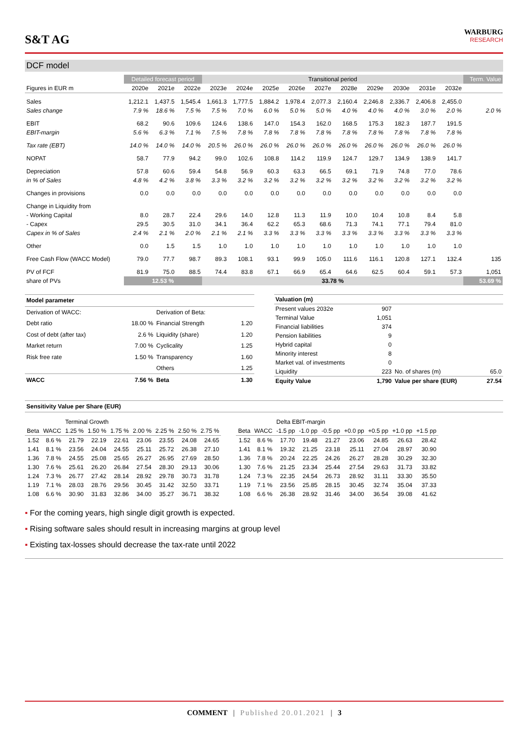S&T AG
WARBURG
RESEARCH
DCF model
| | Detailed forecast period | | | Transitional period | | | | | | | | | | Term. Value |
| Figures in EUR m | 2020e | 2021e | 2022e | 2023e | 2024e | 2025e | 2026e | 2027e | 2028e | 2029e | 2030e | 2031e | 2032e | |
| Sales | 1,212.1 | 1,437.5 | 1,545.4 | 1,661.3 | 1,777.5 | 1,884.2 | 1,978.4 | 2,077.3 | 2,160.4 | 2,246.8 | 2,336.7 | 2,406.8 | 2,455.0 | |
| Sales change | 7.9 % | 18.6 % | 7.5 % | 7.5 % | 7.0 % | 6.0 % | 5.0 % | 5.0 % | 4.0 % | 4.0 % | 4.0 % | 3.0 % | 2.0 % | 2.0 % |
| EBIT | 68.2 | 90.6 | 109.6 | 124.6 | 138.6 | 147.0 | 154.3 | 162.0 | 168.5 | 175.3 | 182.3 | 187.7 | 191.5 | |
| EBIT-margin | 5.6 % | 6.3 % | 7.1 % | 7.5 % | 7.8 % | 7.8 % | 7.8 % | 7.8 % | 7.8 % | 7.8 % | 7.8 % | 7.8 % | 7.8 % | |
| Tax rate (EBT) | 14.0 % | 14.0 % | 14.0 % | 20.5 % | 26.0 % | 26.0 % | 26.0 % | 26.0 % | 26.0 % | 26.0 % | 26.0 % | 26.0 % | 26.0 % | |
| NOPAT | 58.7 | 77.9 | 94.2 | 99.0 | 102.6 | 108.8 | 114.2 | 119.9 | 124.7 | 129.7 | 134.9 | 138.9 | 141.7 | |
| Depreciation | 57.8 | 60.6 | 59.4 | 54.8 | 56.9 | 60.3 | 63.3 | 66.5 | 69.1 | 71.9 | 74.8 | 77.0 | 78.6 | |
| in % of Sales | 4.8 % | 4.2 % | 3.8 % | 3.3 % | 3.2 % | 3.2 % | 3.2 % | 3.2 % | 3.2 % | 3.2 % | 3.2 % | 3.2 % | 3.2 % | |
| Changes in provisions | 0.0 | 0.0 | 0.0 | 0.0 | 0.0 | 0.0 | 0.0 | 0.0 | 0.0 | 0.0 | 0.0 | 0.0 | 0.0 | |
| Change in Liquidity from | | | | | | | | | | | | | | |
| - Working Capital | 8.0 | 28.7 | 22.4 | 29.6 | 14.0 | 12.8 | 11.3 | 11.9 | 10.0 | 10.4 | 10.8 | 8.4 | 5.8 | |
| - Capex | 29.5 | 30.5 | 31.0 | 34.1 | 36.4 | 62.2 | 65.3 | 68.6 | 71.3 | 74.1 | 77.1 | 79.4 | 81.0 | |
| Capex in % of Sales | 2.4 % | 2.1 % | 2.0 % | 2.1 % | 2.1 % | 3.3 % | 3.3 % | 3.3 % | 3.3 % | 3.3 % | 3.3 % | 3.3 % | 3.3 % | |
| Other | 0.0 | 1.5 | 1.5 | 1.0 | 1.0 | 1.0 | 1.0 | 1.0 | 1.0 | 1.0 | 1.0 | 1.0 | 1.0 | |
| Free Cash Flow (WACC Model) | 79.0 | 77.7 | 98.7 | 89.3 | 108.1 | 93.1 | 99.9 | 105.0 | 111.6 | 116.1 | 120.8 | 127.1 | 132.4 | 135 |
| PV of FCF | 81.9 | 75.0 | 88.5 | 74.4 | 83.8 | 67.1 | 66.9 | 65.4 | 64.6 | 62.5 | 60.4 | 59.1 | 57.3 | 1,051 |
| share of PVs | 12.53 % | | | 33.78 % | | | | | | | | | | 53.69 % |
| Model parameter | | | |
| Derivation of WACC: | | Derivation of Beta: | |
| Debt ratio | 18.00 % | Financial Strength | 1.20 |
| Cost of debt (after tax) | 2.6 % | Liquidity (share) | 1.20 |
| Market return | 7.00 % | Cyclicality | 1.25 |
| Risk free rate | 1.50 % | Transparency | 1.60 |
| | | Others | 1.25 |
| WACC | 7.56 % | Beta | 1.30 |
| Valuation (m) | | | |
| Present values 2032e | 907 | | |
| Terminal Value | 1,051 | | |
| Financial liabilities | 374 | | |
| Pension liabilities | 9 | | |
| Hybrid capital | 0 | | |
| Minority interest | 8 | | |
| Market val. of investments | 0 | | |
| Liquidity | 223 | No. of shares (m) | 65.0 |
| Equity Value | 1,790 | Value per share (EUR) | 27.54 |
Sensitivity Value per Share (EUR)
| | | Terminal Growth | | | | | | |
| --- | --- | --- | --- | --- | --- | --- | --- | --- |
| Beta | WACC | 1.25 % | 1.50 % | 1.75 % | 2.00 % | 2.25 % | 2.50 % | 2.75 % |
| 1.52 | 8.6 % | 21.79 | 22.19 | 22.61 | 23.06 | 23.55 | 24.08 | 24.65 |
| 1.41 | 8.1 % | 23.56 | 24.04 | 24.55 | 25.11 | 25.72 | 26.38 | 27.10 |
| 1.36 | 7.8 % | 24.55 | 25.08 | 25.65 | 26.27 | 26.95 | 27.69 | 28.50 |
| 1.30 | 7.6 % | 25.61 | 26.20 | 26.84 | 27.54 | 28.30 | 29.13 | 30.06 |
| 1.24 | 7.3 % | 26.77 | 27.42 | 28.14 | 28.92 | 29.78 | 30.73 | 31.78 |
| 1.19 | 7.1 % | 28.03 | 28.76 | 29.56 | 30.45 | 31.42 | 32.50 | 33.71 |
| 1.08 | 6.6 % | 30.90 | 31.83 | 32.86 | 34.00 | 35.27 | 36.71 | 38.32 |
| | | Delta EBIT-margin | | | | | | |
| --- | --- | --- | --- | --- | --- | --- | --- | --- |
| Beta | WACC | -1.5 pp | -1.0 pp | -0.5 pp | +0.0 pp | +0.5 pp | +1.0 pp | +1.5 pp |
| 1.52 | 8.6 % | 17.70 | 19.48 | 21.27 | 23.06 | 24.85 | 26.63 | 28.42 |
| 1.41 | 8.1 % | 19.32 | 21.25 | 23.18 | 25.11 | 27.04 | 28.97 | 30.90 |
| 1.36 | 7.8 % | 20.24 | 22.25 | 24.26 | 26.27 | 28.28 | 30.29 | 32.30 |
| 1.30 | 7.6 % | 21.25 | 23.34 | 25.44 | 27.54 | 29.63 | 31.73 | 33.82 |
| 1.24 | 7.3 % | 22.35 | 24.54 | 26.73 | 28.92 | 31.11 | 33.30 | 35.50 |
| 1.19 | 7.1 % | 23.56 | 25.85 | 28.15 | 30.45 | 32.74 | 35.04 | 37.33 |
| 1.08 | 6.6 % | 26.38 | 28.92 | 31.46 | 34.00 | 36.54 | 39.08 | 41.62 |
▪ For the coming years, high single digit growth is expected.
▪ Rising software sales should result in increasing margins at group level
▪ Existing tax-losses should decrease the tax-rate until 2022
COMMENT | Published 20.01.2021 | 3